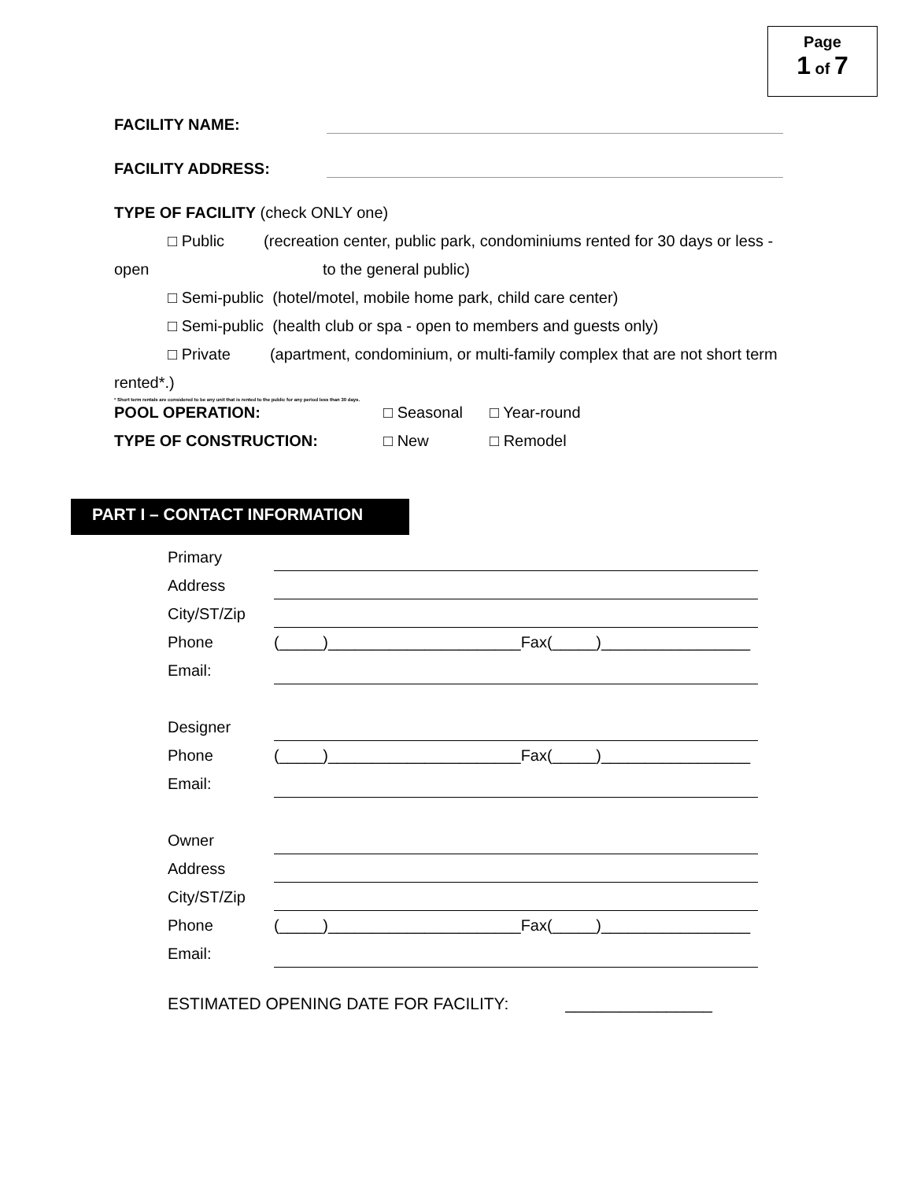Page
1 of 7
FACILITY NAME:
FACILITY ADDRESS:
TYPE OF FACILITY (check ONLY one)
□ Public (recreation center, public park, condominiums rented for 30 days or less -
open to the general public)
□ Semi-public (hotel/motel, mobile home park, child care center)
□ Semi-public (health club or spa - open to members and guests only)
□ Private (apartment, condominium, or multi-family complex that are not short term
rented*.)
* Short term rentals are considered to be any unit that is rented to the public for any period less than 30 days.
POOL OPERATION: □ Seasonal □ Year-round
TYPE OF CONSTRUCTION: □ New □ Remodel
PART I – CONTACT INFORMATION
Primary
Address
City/ST/Zip
Phone (_____)______________________Fax(_____)_________________
Email:
Designer
Phone (_____)______________________Fax(_____)_________________
Email:
Owner
Address
City/ST/Zip
Phone (_____)______________________Fax(_____)_________________
Email:
ESTIMATED OPENING DATE FOR FACILITY: ________________